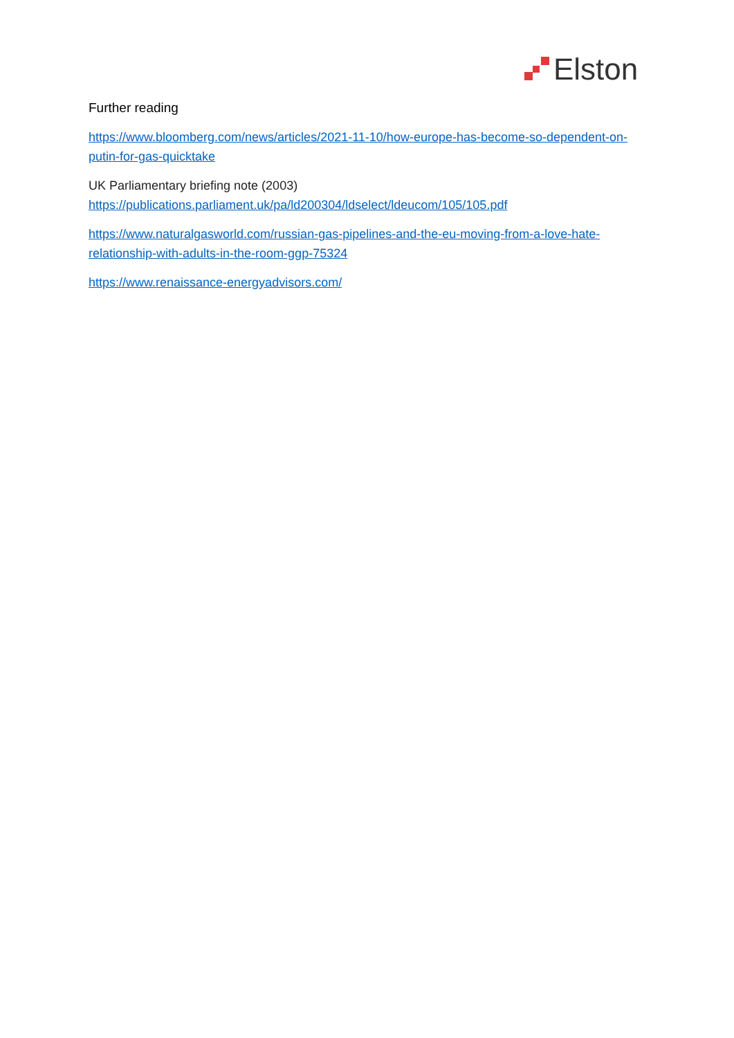Elston
Further reading
https://www.bloomberg.com/news/articles/2021-11-10/how-europe-has-become-so-dependent-on-putin-for-gas-quicktake
UK Parliamentary briefing note (2003)
https://publications.parliament.uk/pa/ld200304/ldselect/ldeucom/105/105.pdf
https://www.naturalgasworld.com/russian-gas-pipelines-and-the-eu-moving-from-a-love-hate-relationship-with-adults-in-the-room-ggp-75324
https://www.renaissance-energyadvisors.com/